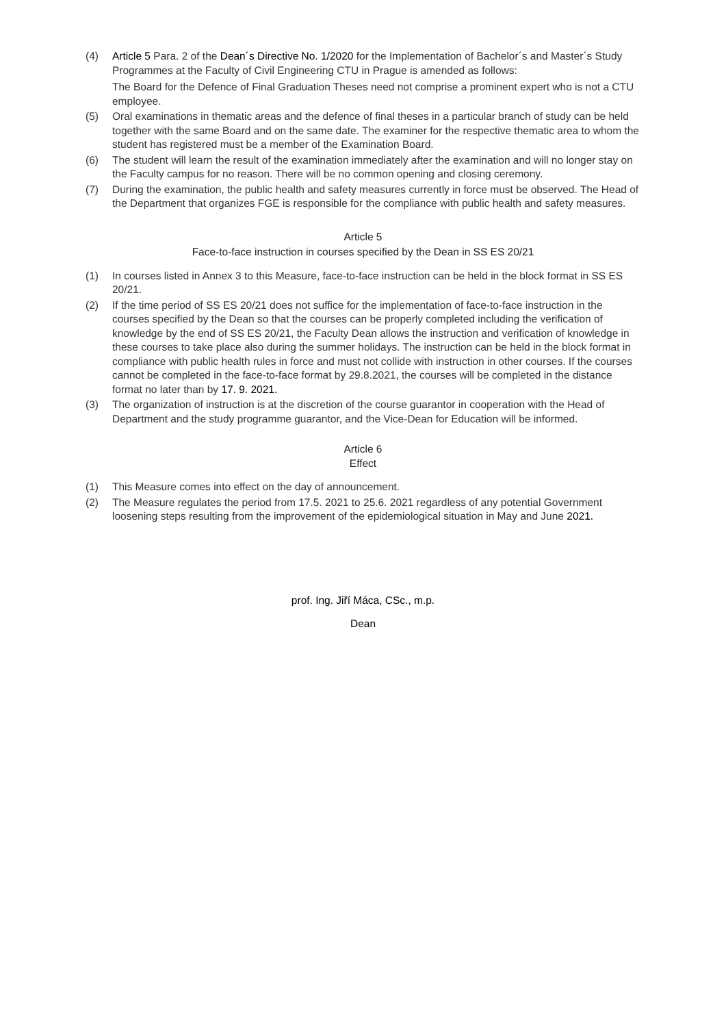(4) Article 5 Para. 2 of the Dean´s Directive No. 1/2020 for the Implementation of Bachelor´s and Master´s Study Programmes at the Faculty of Civil Engineering CTU in Prague is amended as follows:
The Board for the Defence of Final Graduation Theses need not comprise a prominent expert who is not a CTU employee.
(5) Oral examinations in thematic areas and the defence of final theses in a particular branch of study can be held together with the same Board and on the same date. The examiner for the respective thematic area to whom the student has registered must be a member of the Examination Board.
(6) The student will learn the result of the examination immediately after the examination and will no longer stay on the Faculty campus for no reason. There will be no common opening and closing ceremony.
(7) During the examination, the public health and safety measures currently in force must be observed. The Head of the Department that organizes FGE is responsible for the compliance with public health and safety measures.
Article 5
Face-to-face instruction in courses specified by the Dean in SS ES 20/21
(1) In courses listed in Annex 3 to this Measure, face-to-face instruction can be held in the block format in SS ES 20/21.
(2) If the time period of SS ES 20/21 does not suffice for the implementation of face-to-face instruction in the courses specified by the Dean so that the courses can be properly completed including the verification of knowledge by the end of SS ES 20/21, the Faculty Dean allows the instruction and verification of knowledge in these courses to take place also during the summer holidays. The instruction can be held in the block format in compliance with public health rules in force and must not collide with instruction in other courses. If the courses cannot be completed in the face-to-face format by 29.8.2021, the courses will be completed in the distance format no later than by 17. 9. 2021.
(3) The organization of instruction is at the discretion of the course guarantor in cooperation with the Head of Department and the study programme guarantor, and the Vice-Dean for Education will be informed.
Article 6
Effect
(1) This Measure comes into effect on the day of announcement.
(2) The Measure regulates the period from 17.5. 2021 to 25.6. 2021 regardless of any potential Government loosening steps resulting from the improvement of the epidemiological situation in May and June 2021.
prof. Ing. Jiří Máca, CSc., m.p.
Dean